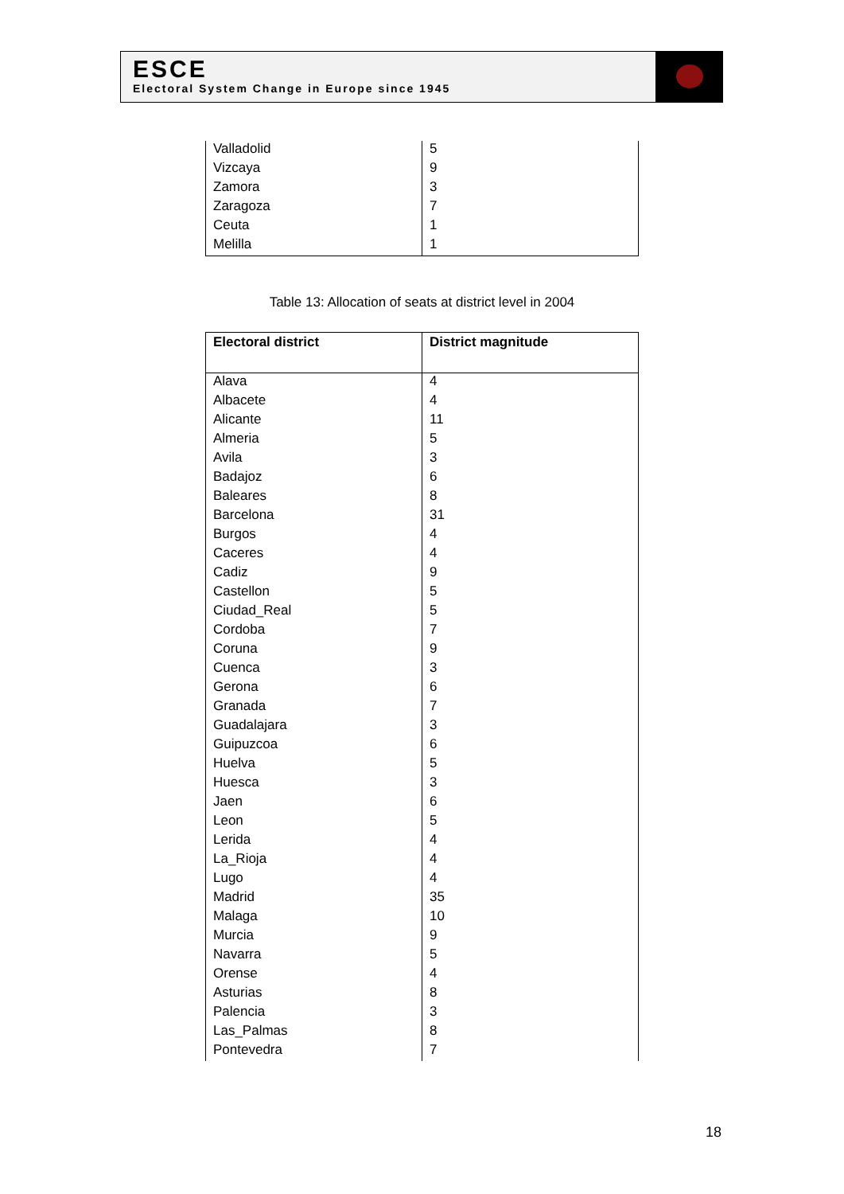ESCE
Electoral System Change in Europe since 1945
| Valladolid | 5 |
| Vizcaya | 9 |
| Zamora | 3 |
| Zaragoza | 7 |
| Ceuta | 1 |
| Melilla | 1 |
Table 13: Allocation of seats at district level in 2004
| Electoral district | District magnitude |
| --- | --- |
| Alava | 4 |
| Albacete | 4 |
| Alicante | 11 |
| Almeria | 5 |
| Avila | 3 |
| Badajoz | 6 |
| Baleares | 8 |
| Barcelona | 31 |
| Burgos | 4 |
| Caceres | 4 |
| Cadiz | 9 |
| Castellon | 5 |
| Ciudad_Real | 5 |
| Cordoba | 7 |
| Coruna | 9 |
| Cuenca | 3 |
| Gerona | 6 |
| Granada | 7 |
| Guadalajara | 3 |
| Guipuzcoa | 6 |
| Huelva | 5 |
| Huesca | 3 |
| Jaen | 6 |
| Leon | 5 |
| Lerida | 4 |
| La_Rioja | 4 |
| Lugo | 4 |
| Madrid | 35 |
| Malaga | 10 |
| Murcia | 9 |
| Navarra | 5 |
| Orense | 4 |
| Asturias | 8 |
| Palencia | 3 |
| Las_Palmas | 8 |
| Pontevedra | 7 |
18